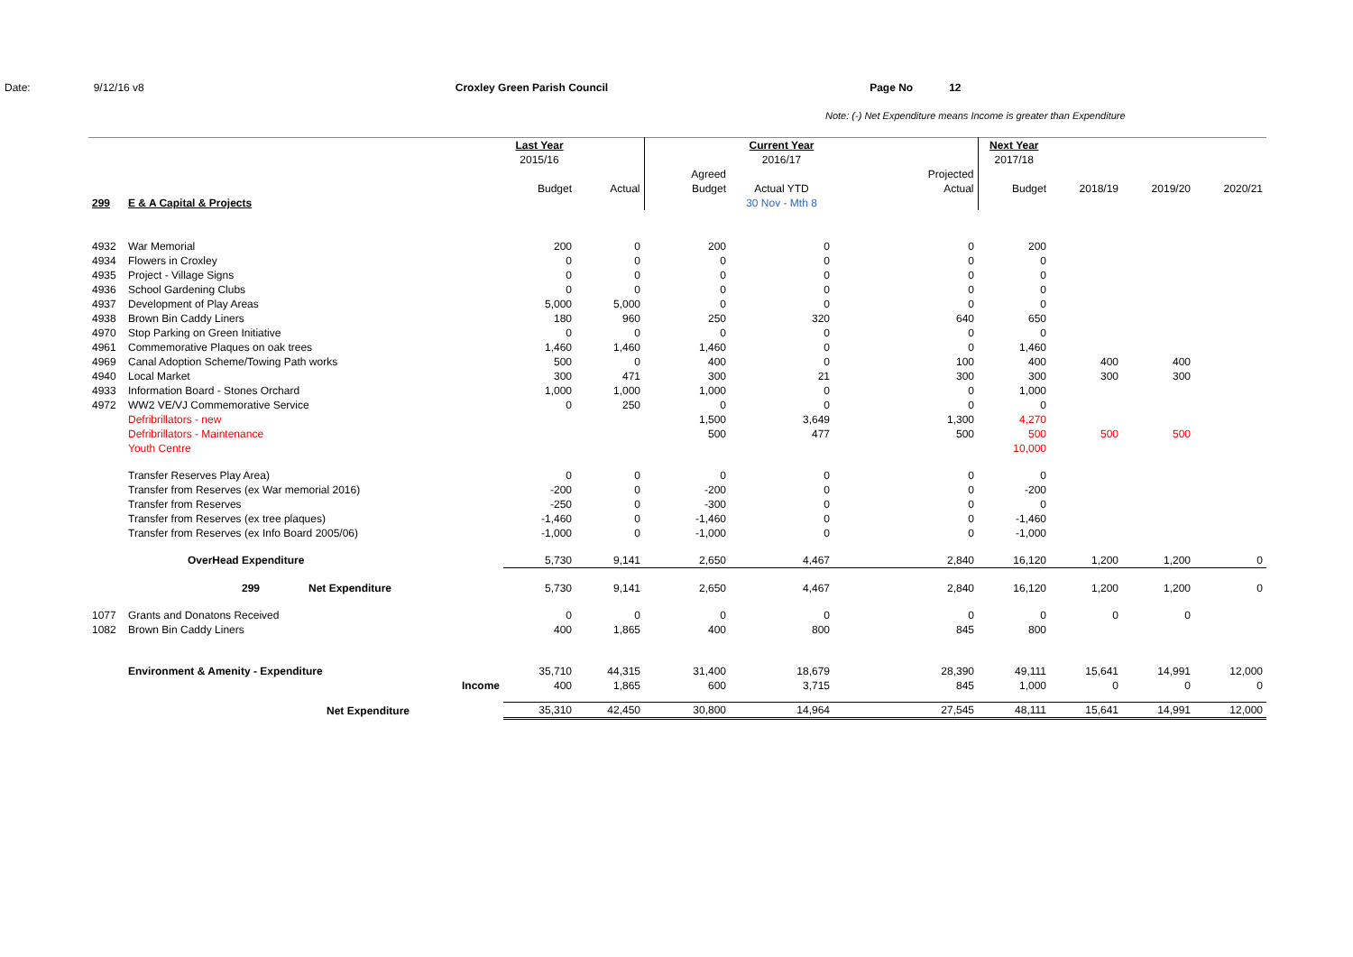Date: 9/12/16 v8 Croxley Green Parish Council Page No 12
Note: (-) Net Expenditure means Income is greater than Expenditure
| | | | | Last Year | | | Current Year | | Next Year | | | |
| | | | | 2015/16 | | | 2016/17 | | 2017/18 | | | |
| | | | | | | Agreed | | Projected | | | | |
| | | | | Budget | Actual | Budget | Actual YTD | Actual | Budget | 2018/19 | 2019/20 | 2020/21 |
| 299 | E & A Capital & Projects | | | | | | 30 Nov - Mth 8 | | | | | |
| 4932 | War Memorial | | | 200 | 0 | 200 | 0 | 0 | 200 | | | |
| 4934 | Flowers in Croxley | | | 0 | 0 | 0 | 0 | 0 | 0 | | | |
| 4935 | Project - Village Signs | | | 0 | 0 | 0 | 0 | 0 | 0 | | | |
| 4936 | School Gardening Clubs | | | 0 | 0 | 0 | 0 | 0 | 0 | | | |
| 4937 | Development of Play Areas | | | 5,000 | 5,000 | 0 | 0 | 0 | 0 | | | |
| 4938 | Brown Bin Caddy Liners | | | 180 | 960 | 250 | 320 | 640 | 650 | | | |
| 4970 | Stop Parking on Green Initiative | | | 0 | 0 | 0 | 0 | 0 | 0 | | | |
| 4961 | Commemorative Plaques on oak trees | | | 1,460 | 1,460 | 1,460 | 0 | 0 | 1,460 | | | |
| 4969 | Canal Adoption Scheme/Towing Path works | | | 500 | 0 | 400 | 0 | 100 | 400 | 400 | 400 | |
| 4940 | Local Market | | | 300 | 471 | 300 | 21 | 300 | 300 | 300 | 300 | |
| 4933 | Information Board - Stones Orchard | | | 1,000 | 1,000 | 1,000 | 0 | 0 | 1,000 | | | |
| 4972 | WW2 VE/VJ Commemorative Service | | | 0 | 250 | 0 | 0 | 0 | 0 | | | |
| | Defribrillators - new | | | | | 1,500 | 3,649 | 1,300 | 4,270 | | | |
| | Defribrillators - Maintenance | | | | | 500 | 477 | 500 | 500 | 500 | 500 | |
| | Youth Centre | | | | | | | | 10,000 | | | |
| | Transfer Reserves Play Area) | | | 0 | 0 | 0 | 0 | 0 | 0 | | | |
| | Transfer from Reserves (ex War memorial 2016) | | | -200 | 0 | -200 | 0 | 0 | -200 | | | |
| | Transfer from Reserves | | | -250 | 0 | -300 | 0 | 0 | 0 | | | |
| | Transfer from Reserves (ex tree plaques) | | | -1,460 | 0 | -1,460 | 0 | 0 | -1,460 | | | |
| | Transfer from Reserves (ex Info Board 2005/06) | | | -1,000 | 0 | -1,000 | 0 | 0 | -1,000 | | | |
| | OverHead Expenditure | | | 5,730 | 9,141 | 2,650 | 4,467 | 2,840 | 16,120 | 1,200 | 1,200 | 0 |
| | 299 | Net Expenditure | | 5,730 | 9,141 | 2,650 | 4,467 | 2,840 | 16,120 | 1,200 | 1,200 | 0 |
| 1077 | Grants and Donatons Received | | | 0 | 0 | 0 | 0 | 0 | 0 | 0 | 0 | |
| 1082 | Brown Bin Caddy Liners | | | 400 | 1,865 | 400 | 800 | 845 | 800 | | | |
| | Environment & Amenity - Expenditure | | | 35,710 | 44,315 | 31,400 | 18,679 | 28,390 | 49,111 | 15,641 | 14,991 | 12,000 |
| | | | Income | 400 | 1,865 | 600 | 3,715 | 845 | 1,000 | 0 | 0 | 0 |
| | Net Expenditure | | | 35,310 | 42,450 | 30,800 | 14,964 | 27,545 | 48,111 | 15,641 | 14,991 | 12,000 |